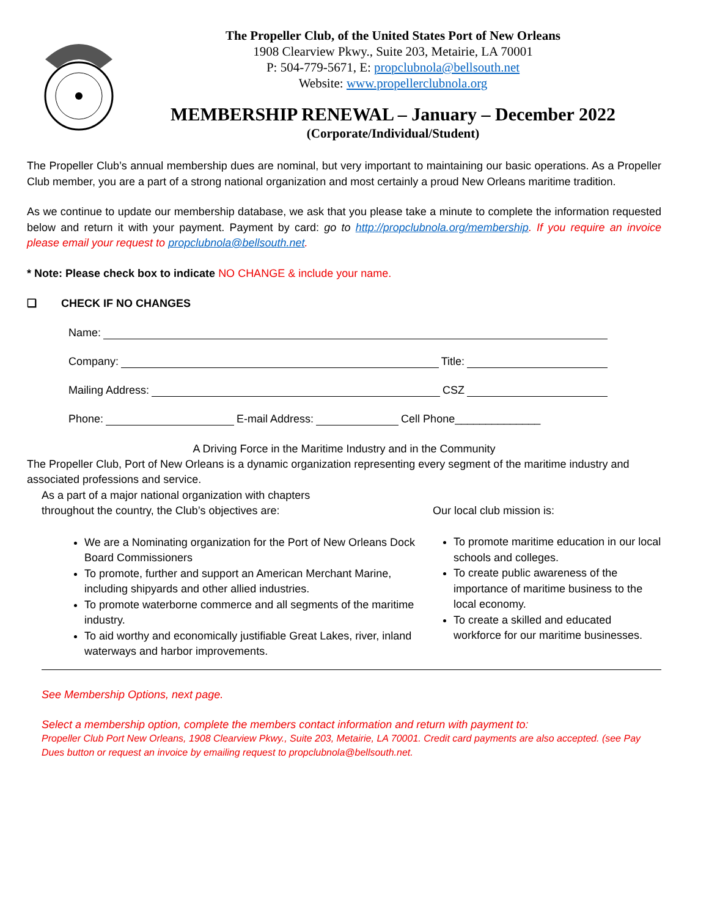The Propeller Club, of the United States Port of New Orleans
1908 Clearview Pkwy., Suite 203, Metairie, LA 70001
P: 504-779-5671, E: propclubnola@bellsouth.net
Website: www.propellerclubnola.org
MEMBERSHIP RENEWAL – January – December 2022
(Corporate/Individual/Student)
The Propeller Club’s annual membership dues are nominal, but very important to maintaining our basic operations. As a Propeller Club member, you are a part of a strong national organization and most certainly a proud New Orleans maritime tradition.
As we continue to update our membership database, we ask that you please take a minute to complete the information requested below and return it with your payment. Payment by card: go to http://propclubnola.org/membership. If you require an invoice please email your request to propclubnola@bellsouth.net.
* Note: Please check box to indicate NO CHANGE & include your name.
❑ CHECK IF NO CHANGES
Name:
Company: Title:
Mailing Address: CSZ
Phone: E-mail Address: Cell Phone______________
A Driving Force in the Maritime Industry and in the Community
The Propeller Club, Port of New Orleans is a dynamic organization representing every segment of the maritime industry and associated professions and service.
As a part of a major national organization with chapters
throughout the country, the Club’s objectives are:
We are a Nominating organization for the Port of New Orleans Dock Board Commissioners
To promote, further and support an American Merchant Marine, including shipyards and other allied industries.
To promote waterborne commerce and all segments of the maritime industry.
To aid worthy and economically justifiable Great Lakes, river, inland waterways and harbor improvements.
Our local club mission is:
To promote maritime education in our local schools and colleges.
To create public awareness of the importance of maritime business to the local economy.
To create a skilled and educated workforce for our maritime businesses.
See Membership Options, next page.
Select a membership option, complete the members contact information and return with payment to:
Propeller Club Port New Orleans, 1908 Clearview Pkwy., Suite 203, Metairie, LA 70001. Credit card payments are also accepted. (see Pay Dues button or request an invoice by emailing request to propclubnola@bellsouth.net.